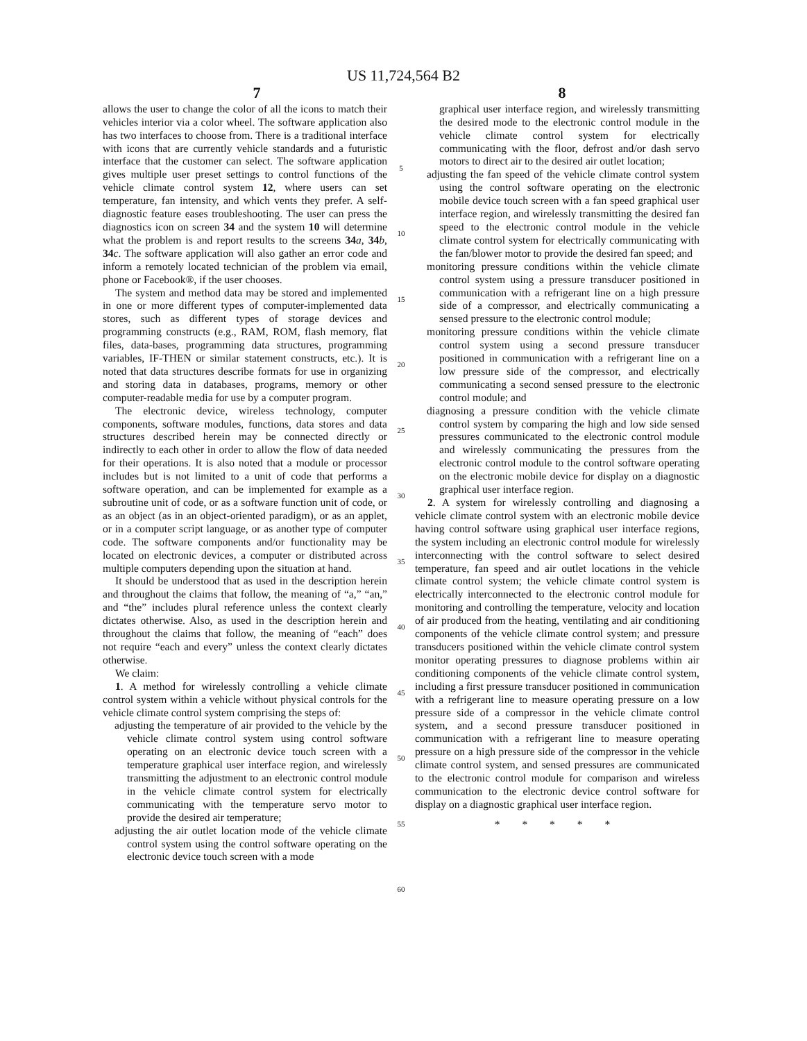US 11,724,564 B2
7 8
allows the user to change the color of all the icons to match their vehicles interior via a color wheel. The software application also has two interfaces to choose from. There is a traditional interface with icons that are currently vehicle standards and a futuristic interface that the customer can select. The software application gives multiple user preset settings to control functions of the vehicle climate control system 12, where users can set temperature, fan intensity, and which vents they prefer. A self-diagnostic feature eases troubleshooting. The user can press the diagnostics icon on screen 34 and the system 10 will determine what the problem is and report results to the screens 34 a, 34 b, 34 c. The software application will also gather an error code and inform a remotely located technician of the problem via email, phone or Facebook®, if the user chooses.
The system and method data may be stored and implemented in one or more different types of computer-implemented data stores, such as different types of storage devices and programming constructs (e.g., RAM, ROM, flash memory, flat files, data-bases, programming data structures, programming variables, IF-THEN or similar statement constructs, etc.). It is noted that data structures describe formats for use in organizing and storing data in databases, programs, memory or other computer-readable media for use by a computer program.
The electronic device, wireless technology, computer components, software modules, functions, data stores and data structures described herein may be connected directly or indirectly to each other in order to allow the flow of data needed for their operations. It is also noted that a module or processor includes but is not limited to a unit of code that performs a software operation, and can be implemented for example as a subroutine unit of code, or as a software function unit of code, or as an object (as in an object-oriented paradigm), or as an applet, or in a computer script language, or as another type of computer code. The software components and/or functionality may be located on electronic devices, a computer or distributed across multiple computers depending upon the situation at hand.
It should be understood that as used in the description herein and throughout the claims that follow, the meaning of “a,” “an,” and “the” includes plural reference unless the context clearly dictates otherwise. Also, as used in the description herein and throughout the claims that follow, the meaning of “each” does not require “each and every” unless the context clearly dictates otherwise.
We claim:
1. A method for wirelessly controlling a vehicle climate control system within a vehicle without physical controls for the vehicle climate control system comprising the steps of:
adjusting the temperature of air provided to the vehicle by the vehicle climate control system using control software operating on an electronic device touch screen with a temperature graphical user interface region, and wirelessly transmitting the adjustment to an electronic control module in the vehicle climate control system for electrically communicating with the temperature servo motor to provide the desired air temperature;
adjusting the air outlet location mode of the vehicle climate control system using the control software operating on the electronic device touch screen with a mode
5
10
15
20
25
30
35
40
45
50
55
60
graphical user interface region, and wirelessly transmitting the desired mode to the electronic control module in the vehicle climate control system for electrically communicating with the floor, defrost and/or dash servo motors to direct air to the desired air outlet location;
adjusting the fan speed of the vehicle climate control system using the control software operating on the electronic mobile device touch screen with a fan speed graphical user interface region, and wirelessly transmitting the desired fan speed to the electronic control module in the vehicle climate control system for electrically communicating with the fan/blower motor to provide the desired fan speed; and
monitoring pressure conditions within the vehicle climate control system using a pressure transducer positioned in communication with a refrigerant line on a high pressure side of a compressor, and electrically communicating a sensed pressure to the electronic control module;
monitoring pressure conditions within the vehicle climate control system using a second pressure transducer positioned in communication with a refrigerant line on a low pressure side of the compressor, and electrically communicating a second sensed pressure to the electronic control module; and
diagnosing a pressure condition with the vehicle climate control system by comparing the high and low side sensed pressures communicated to the electronic control module and wirelessly communicating the pressures from the electronic control module to the control software operating on the electronic mobile device for display on a diagnostic graphical user interface region.
2. A system for wirelessly controlling and diagnosing a vehicle climate control system with an electronic mobile device having control software using graphical user interface regions, the system including an electronic control module for wirelessly interconnecting with the control software to select desired temperature, fan speed and air outlet locations in the vehicle climate control system; the vehicle climate control system is electrically interconnected to the electronic control module for monitoring and controlling the temperature, velocity and location of air produced from the heating, ventilating and air conditioning components of the vehicle climate control system; and pressure transducers positioned within the vehicle climate control system monitor operating pressures to diagnose problems within air conditioning components of the vehicle climate control system, including a first pressure transducer positioned in communication with a refrigerant line to measure operating pressure on a low pressure side of a compressor in the vehicle climate control system, and a second pressure transducer positioned in communication with a refrigerant line to measure operating pressure on a high pressure side of the compressor in the vehicle climate control system, and sensed pressures are communicated to the electronic control module for comparison and wireless communication to the electronic device control software for display on a diagnostic graphical user interface region.
* * * * *